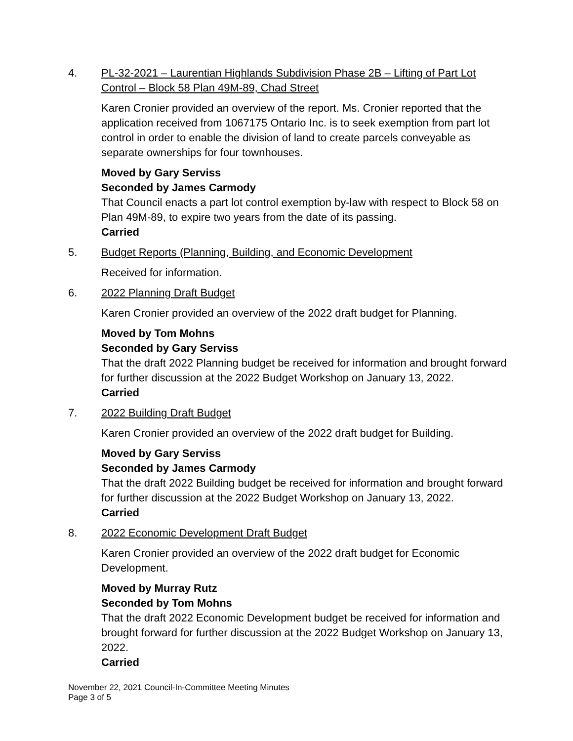4. PL-32-2021 – Laurentian Highlands Subdivision Phase 2B – Lifting of Part Lot Control – Block 58 Plan 49M-89, Chad Street
Karen Cronier provided an overview of the report. Ms. Cronier reported that the application received from 1067175 Ontario Inc. is to seek exemption from part lot control in order to enable the division of land to create parcels conveyable as separate ownerships for four townhouses.
Moved by Gary Serviss
Seconded by James Carmody
That Council enacts a part lot control exemption by-law with respect to Block 58 on Plan 49M-89, to expire two years from the date of its passing.
Carried
5. Budget Reports (Planning, Building, and Economic Development
Received for information.
6. 2022 Planning Draft Budget
Karen Cronier provided an overview of the 2022 draft budget for Planning.
Moved by Tom Mohns
Seconded by Gary Serviss
That the draft 2022 Planning budget be received for information and brought forward for further discussion at the 2022 Budget Workshop on January 13, 2022.
Carried
7. 2022 Building Draft Budget
Karen Cronier provided an overview of the 2022 draft budget for Building.
Moved by Gary Serviss
Seconded by James Carmody
That the draft 2022 Building budget be received for information and brought forward for further discussion at the 2022 Budget Workshop on January 13, 2022.
Carried
8. 2022 Economic Development Draft Budget
Karen Cronier provided an overview of the 2022 draft budget for Economic Development.
Moved by Murray Rutz
Seconded by Tom Mohns
That the draft 2022 Economic Development budget be received for information and brought forward for further discussion at the 2022 Budget Workshop on January 13, 2022.
Carried
November 22, 2021 Council-In-Committee Meeting Minutes
Page 3 of 5